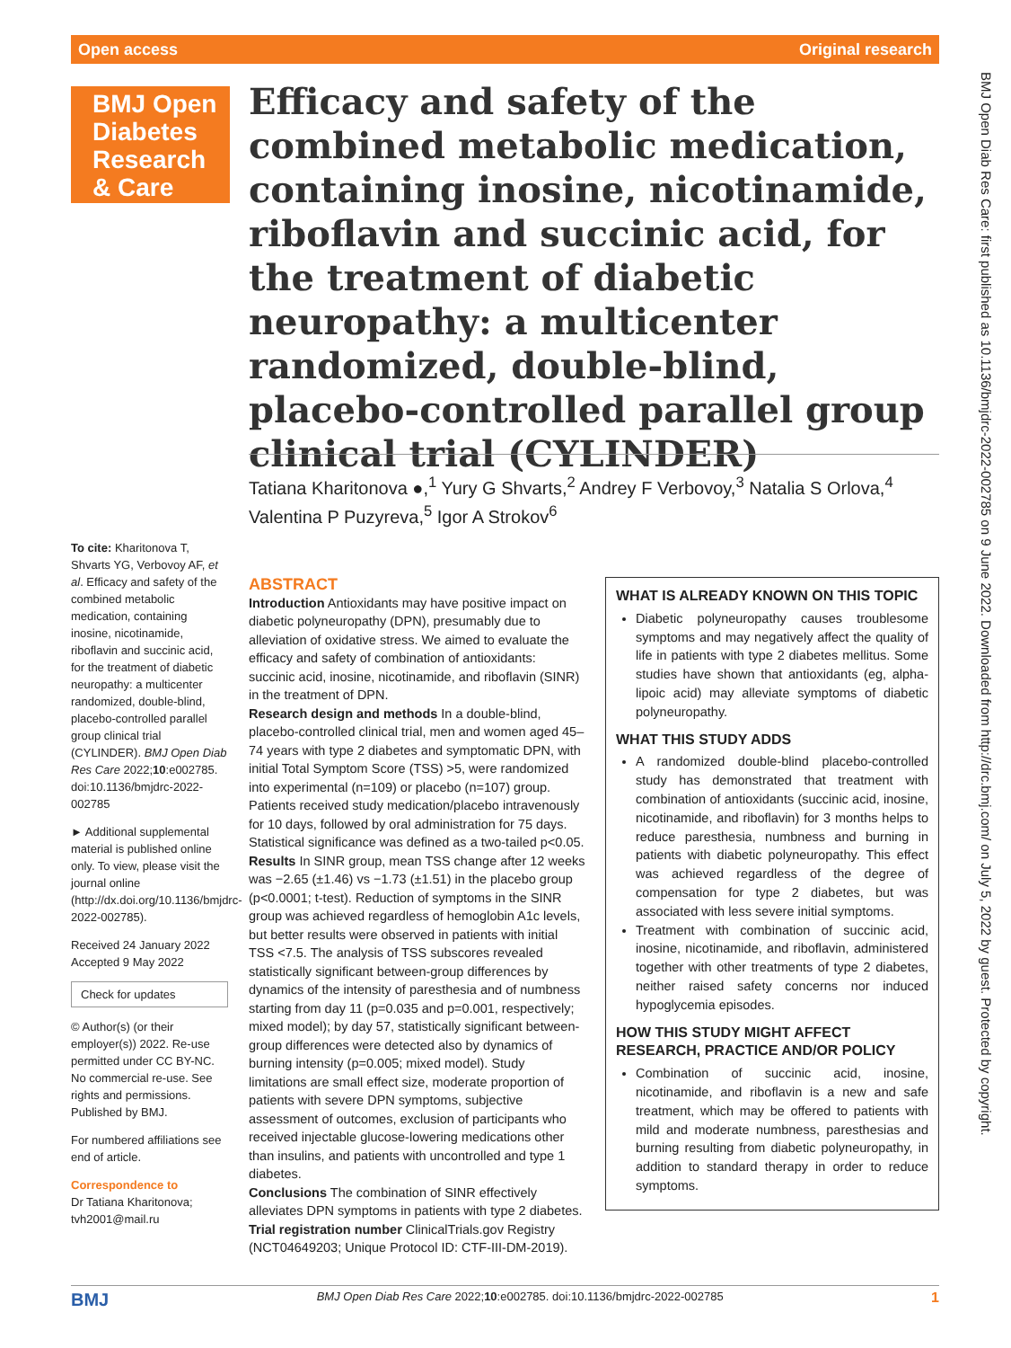Open access Original research
BMJ Open Diabetes Research & Care
Efficacy and safety of the combined metabolic medication, containing inosine, nicotinamide, riboflavin and succinic acid, for the treatment of diabetic neuropathy: a multicenter randomized, double-blind, placebo-controlled parallel group clinical trial (CYLINDER)
Tatiana Kharitonova ●,<sup>1</sup> Yury G Shvarts,<sup>2</sup> Andrey F Verbovoy,<sup>3</sup> Natalia S Orlova,<sup>4</sup> Valentina P Puzyreva,<sup>5</sup> Igor A Strokov<sup>6</sup>
To cite: Kharitonova T, Shvarts YG, Verbovoy AF, et al. Efficacy and safety of the combined metabolic medication, containing inosine, nicotinamide, riboflavin and succinic acid, for the treatment of diabetic neuropathy: a multicenter randomized, double-blind, placebo-controlled parallel group clinical trial (CYLINDER). BMJ Open Diab Res Care 2022;10:e002785. doi:10.1136/bmjdrc-2022-002785
► Additional supplemental material is published online only. To view, please visit the journal online (http://dx.doi.org/10.1136/bmjdrc-2022-002785).
Received 24 January 2022
Accepted 9 May 2022
Check for updates
© Author(s) (or their employer(s)) 2022. Re-use permitted under CC BY-NC. No commercial re-use. See rights and permissions. Published by BMJ.
For numbered affiliations see end of article.
Correspondence to
Dr Tatiana Kharitonova; tvh2001@mail.ru
ABSTRACT
Introduction Antioxidants may have positive impact on diabetic polyneuropathy (DPN), presumably due to alleviation of oxidative stress. We aimed to evaluate the efficacy and safety of combination of antioxidants: succinic acid, inosine, nicotinamide, and riboflavin (SINR) in the treatment of DPN.
Research design and methods In a double-blind, placebo-controlled clinical trial, men and women aged 45–74 years with type 2 diabetes and symptomatic DPN, with initial Total Symptom Score (TSS) >5, were randomized into experimental (n=109) or placebo (n=107) group. Patients received study medication/placebo intravenously for 10 days, followed by oral administration for 75 days. Statistical significance was defined as a two-tailed p<0.05.
Results In SINR group, mean TSS change after 12 weeks was −2.65 (±1.46) vs −1.73 (±1.51) in the placebo group (p<0.0001; t-test). Reduction of symptoms in the SINR group was achieved regardless of hemoglobin A1c levels, but better results were observed in patients with initial TSS <7.5. The analysis of TSS subscores revealed statistically significant between-group differences by dynamics of the intensity of paresthesia and of numbness starting from day 11 (p=0.035 and p=0.001, respectively; mixed model); by day 57, statistically significant between-group differences were detected also by dynamics of burning intensity (p=0.005; mixed model). Study limitations are small effect size, moderate proportion of patients with severe DPN symptoms, subjective assessment of outcomes, exclusion of participants who received injectable glucose-lowering medications other than insulins, and patients with uncontrolled and type 1 diabetes.
Conclusions The combination of SINR effectively alleviates DPN symptoms in patients with type 2 diabetes.
Trial registration number ClinicalTrials.gov Registry (NCT04649203; Unique Protocol ID: CTF-III-DM-2019).
WHAT IS ALREADY KNOWN ON THIS TOPIC
Diabetic polyneuropathy causes troublesome symptoms and may negatively affect the quality of life in patients with type 2 diabetes mellitus. Some studies have shown that antioxidants (eg, alpha-lipoic acid) may alleviate symptoms of diabetic polyneuropathy.
WHAT THIS STUDY ADDS
A randomized double-blind placebo-controlled study has demonstrated that treatment with combination of antioxidants (succinic acid, inosine, nicotinamide, and riboflavin) for 3 months helps to reduce paresthesia, numbness and burning in patients with diabetic polyneuropathy. This effect was achieved regardless of the degree of compensation for type 2 diabetes, but was associated with less severe initial symptoms.
Treatment with combination of succinic acid, inosine, nicotinamide, and riboflavin, administered together with other treatments of type 2 diabetes, neither raised safety concerns nor induced hypoglycemia episodes.
HOW THIS STUDY MIGHT AFFECT RESEARCH, PRACTICE AND/OR POLICY
Combination of succinic acid, inosine, nicotinamide, and riboflavin is a new and safe treatment, which may be offered to patients with mild and moderate numbness, paresthesias and burning resulting from diabetic polyneuropathy, in addition to standard therapy in order to reduce symptoms.
BMJ Open Diab Res Care: first published as 10.1136/bmjdrc-2022-002785 on 9 June 2022. Downloaded from http://drc.bmj.com/ on July 5, 2022 by guest. Protected by copyright.
BMJ BMJ Open Diab Res Care 2022;10:e002785. doi:10.1136/bmjdrc-2022-002785 1